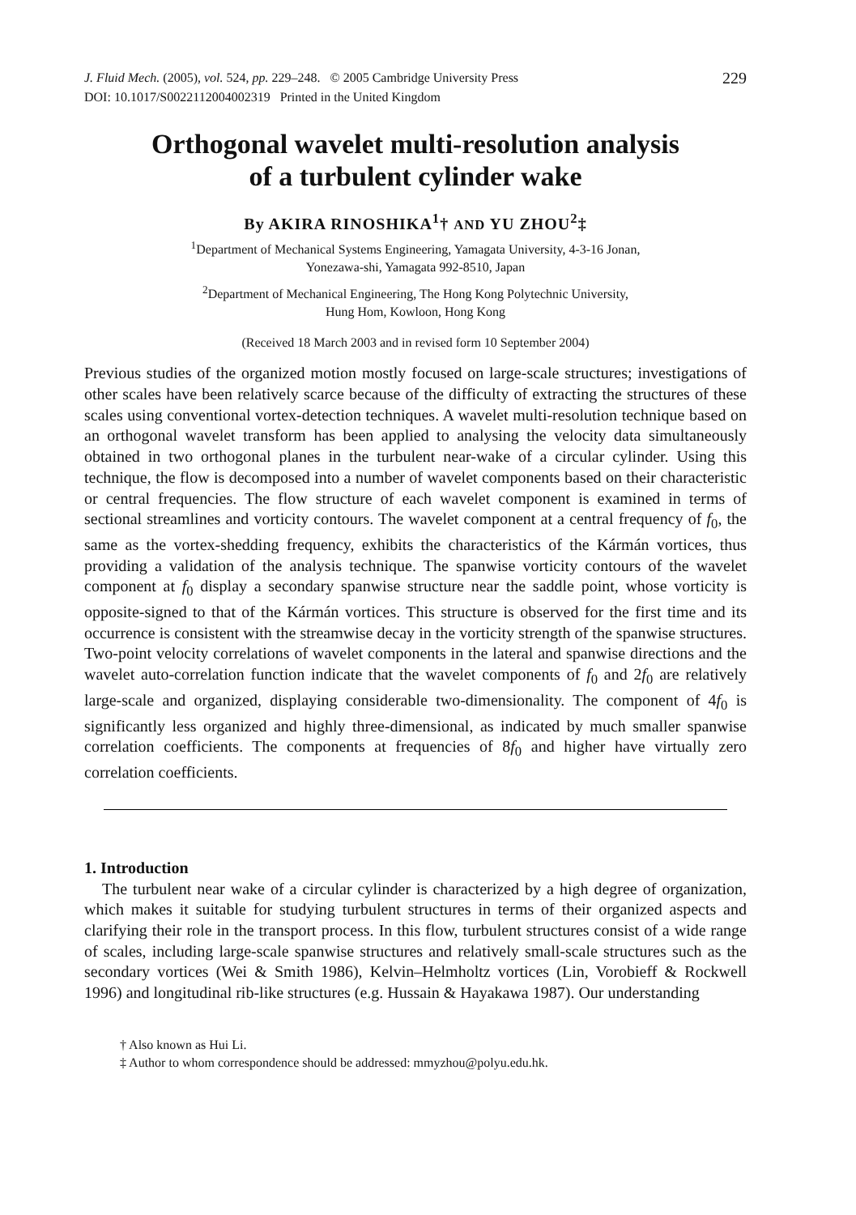J. Fluid Mech. (2005), vol. 524, pp. 229–248. © 2005 Cambridge University Press
DOI: 10.1017/S0022112004002319 Printed in the United Kingdom
229
Orthogonal wavelet multi-resolution analysis
of a turbulent cylinder wake
By AKIRA RINOSHIKA<sup>1</sup>† AND YU ZHOU<sup>2</sup>‡
<sup>1</sup> Department of Mechanical Systems Engineering, Yamagata University, 4-3-16 Jonan,
Yonezawa-shi, Yamagata 992-8510, Japan
<sup>2</sup> Department of Mechanical Engineering, The Hong Kong Polytechnic University,
Hung Hom, Kowloon, Hong Kong
(Received 18 March 2003 and in revised form 10 September 2004)
Previous studies of the organized motion mostly focused on large-scale structures; investigations of other scales have been relatively scarce because of the difficulty of extracting the structures of these scales using conventional vortex-detection techniques. A wavelet multi-resolution technique based on an orthogonal wavelet transform has been applied to analysing the velocity data simultaneously obtained in two orthogonal planes in the turbulent near-wake of a circular cylinder. Using this technique, the flow is decomposed into a number of wavelet components based on their characteristic or central frequencies. The flow structure of each wavelet component is examined in terms of sectional streamlines and vorticity contours. The wavelet component at a central frequency of f<sub>0</sub>, the same as the vortex-shedding frequency, exhibits the characteristics of the Kármán vortices, thus providing a validation of the analysis technique. The spanwise vorticity contours of the wavelet component at f<sub>0</sub> display a secondary spanwise structure near the saddle point, whose vorticity is opposite-signed to that of the Kármán vortices. This structure is observed for the first time and its occurrence is consistent with the streamwise decay in the vorticity strength of the spanwise structures. Two-point velocity correlations of wavelet components in the lateral and spanwise directions and the wavelet auto-correlation function indicate that the wavelet components of f<sub>0</sub> and 2f<sub>0</sub> are relatively large-scale and organized, displaying considerable two-dimensionality. The component of 4f<sub>0</sub> is significantly less organized and highly three-dimensional, as indicated by much smaller spanwise correlation coefficients. The components at frequencies of 8f<sub>0</sub> and higher have virtually zero correlation coefficients.
1. Introduction
The turbulent near wake of a circular cylinder is characterized by a high degree of organization, which makes it suitable for studying turbulent structures in terms of their organized aspects and clarifying their role in the transport process. In this flow, turbulent structures consist of a wide range of scales, including large-scale spanwise structures and relatively small-scale structures such as the secondary vortices (Wei & Smith 1986), Kelvin–Helmholtz vortices (Lin, Vorobieff & Rockwell 1996) and longitudinal rib-like structures (e.g. Hussain & Hayakawa 1987). Our understanding
† Also known as Hui Li.
‡ Author to whom correspondence should be addressed: mmyzhou@polyu.edu.hk.